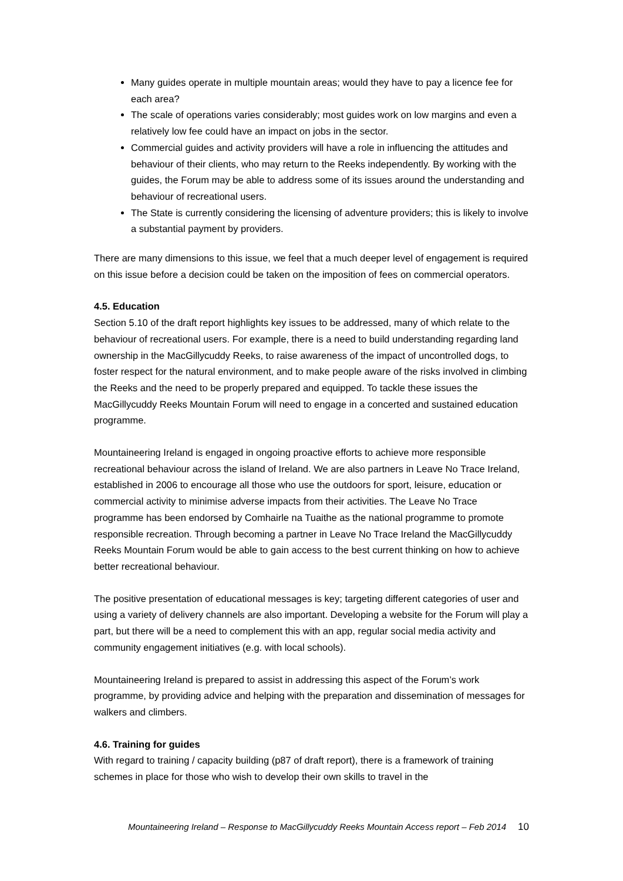Many guides operate in multiple mountain areas; would they have to pay a licence fee for each area?
The scale of operations varies considerably; most guides work on low margins and even a relatively low fee could have an impact on jobs in the sector.
Commercial guides and activity providers will have a role in influencing the attitudes and behaviour of their clients, who may return to the Reeks independently. By working with the guides, the Forum may be able to address some of its issues around the understanding and behaviour of recreational users.
The State is currently considering the licensing of adventure providers; this is likely to involve a substantial payment by providers.
There are many dimensions to this issue, we feel that a much deeper level of engagement is required on this issue before a decision could be taken on the imposition of fees on commercial operators.
4.5. Education
Section 5.10 of the draft report highlights key issues to be addressed, many of which relate to the behaviour of recreational users. For example, there is a need to build understanding regarding land ownership in the MacGillycuddy Reeks, to raise awareness of the impact of uncontrolled dogs, to foster respect for the natural environment, and to make people aware of the risks involved in climbing the Reeks and the need to be properly prepared and equipped. To tackle these issues the MacGillycuddy Reeks Mountain Forum will need to engage in a concerted and sustained education programme.
Mountaineering Ireland is engaged in ongoing proactive efforts to achieve more responsible recreational behaviour across the island of Ireland. We are also partners in Leave No Trace Ireland, established in 2006 to encourage all those who use the outdoors for sport, leisure, education or commercial activity to minimise adverse impacts from their activities. The Leave No Trace programme has been endorsed by Comhairle na Tuaithe as the national programme to promote responsible recreation. Through becoming a partner in Leave No Trace Ireland the MacGillycuddy Reeks Mountain Forum would be able to gain access to the best current thinking on how to achieve better recreational behaviour.
The positive presentation of educational messages is key; targeting different categories of user and using a variety of delivery channels are also important. Developing a website for the Forum will play a part, but there will be a need to complement this with an app, regular social media activity and community engagement initiatives (e.g. with local schools).
Mountaineering Ireland is prepared to assist in addressing this aspect of the Forum’s work programme, by providing advice and helping with the preparation and dissemination of messages for walkers and climbers.
4.6. Training for guides
With regard to training / capacity building (p87 of draft report), there is a framework of training schemes in place for those who wish to develop their own skills to travel in the
Mountaineering Ireland – Response to MacGillycuddy Reeks Mountain Access report – Feb 2014 10